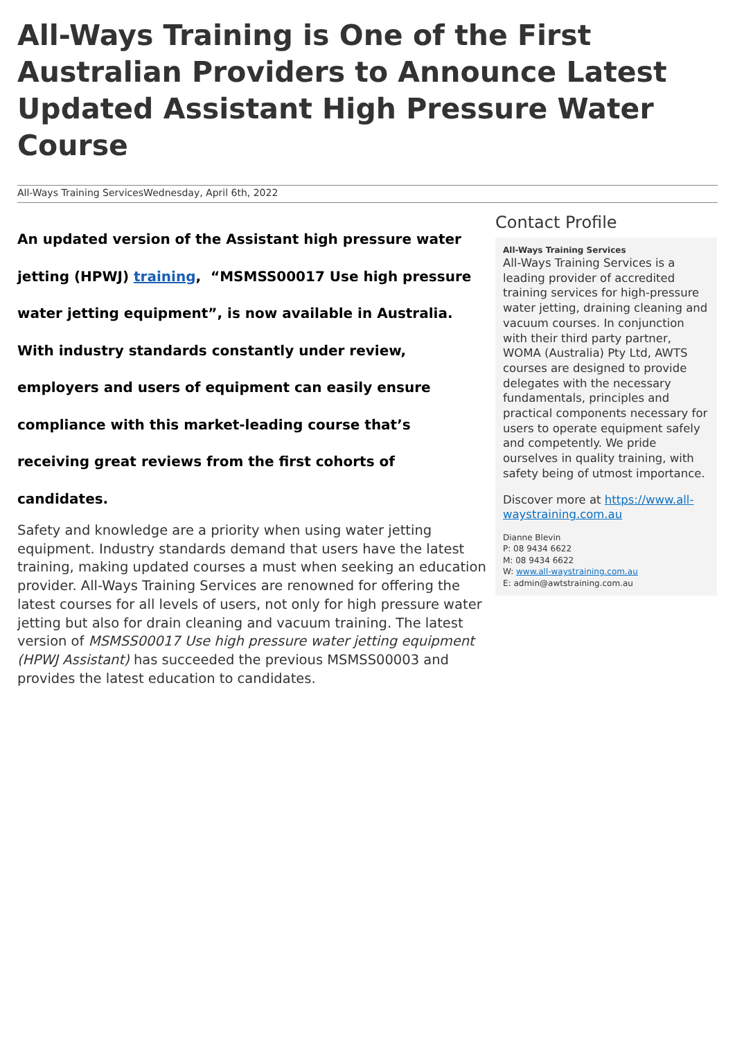All-Ways Training is One of the First Australian Providers to Announce Latest Updated Assistant High Pressure Water Course
All-Ways Training ServicesWednesday, April 6th, 2022
An updated version of the Assistant high pressure water jetting (HPWJ) training, “MSMSS00017 Use high pressure water jetting equipment”, is now available in Australia. With industry standards constantly under review, employers and users of equipment can easily ensure compliance with this market-leading course that’s receiving great reviews from the first cohorts of candidates.
Safety and knowledge are a priority when using water jetting equipment. Industry standards demand that users have the latest training, making updated courses a must when seeking an education provider. All-Ways Training Services are renowned for offering the latest courses for all levels of users, not only for high pressure water jetting but also for drain cleaning and vacuum training. The latest version of MSMSS00017 Use high pressure water jetting equipment (HPWJ Assistant) has succeeded the previous MSMSS00003 and provides the latest education to candidates.
Contact Profile
All-Ways Training Services
All-Ways Training Services is a leading provider of accredited training services for high-pressure water jetting, draining cleaning and vacuum courses. In conjunction with their third party partner, WOMA (Australia) Pty Ltd, AWTS courses are designed to provide delegates with the necessary fundamentals, principles and practical components necessary for users to operate equipment safely and competently. We pride ourselves in quality training, with safety being of utmost importance.
Discover more at https://www.all-waystraining.com.au
Dianne Blevin
P: 08 9434 6622
M: 08 9434 6622
W: www.all-waystraining.com.au
E: admin@awtstraining.com.au